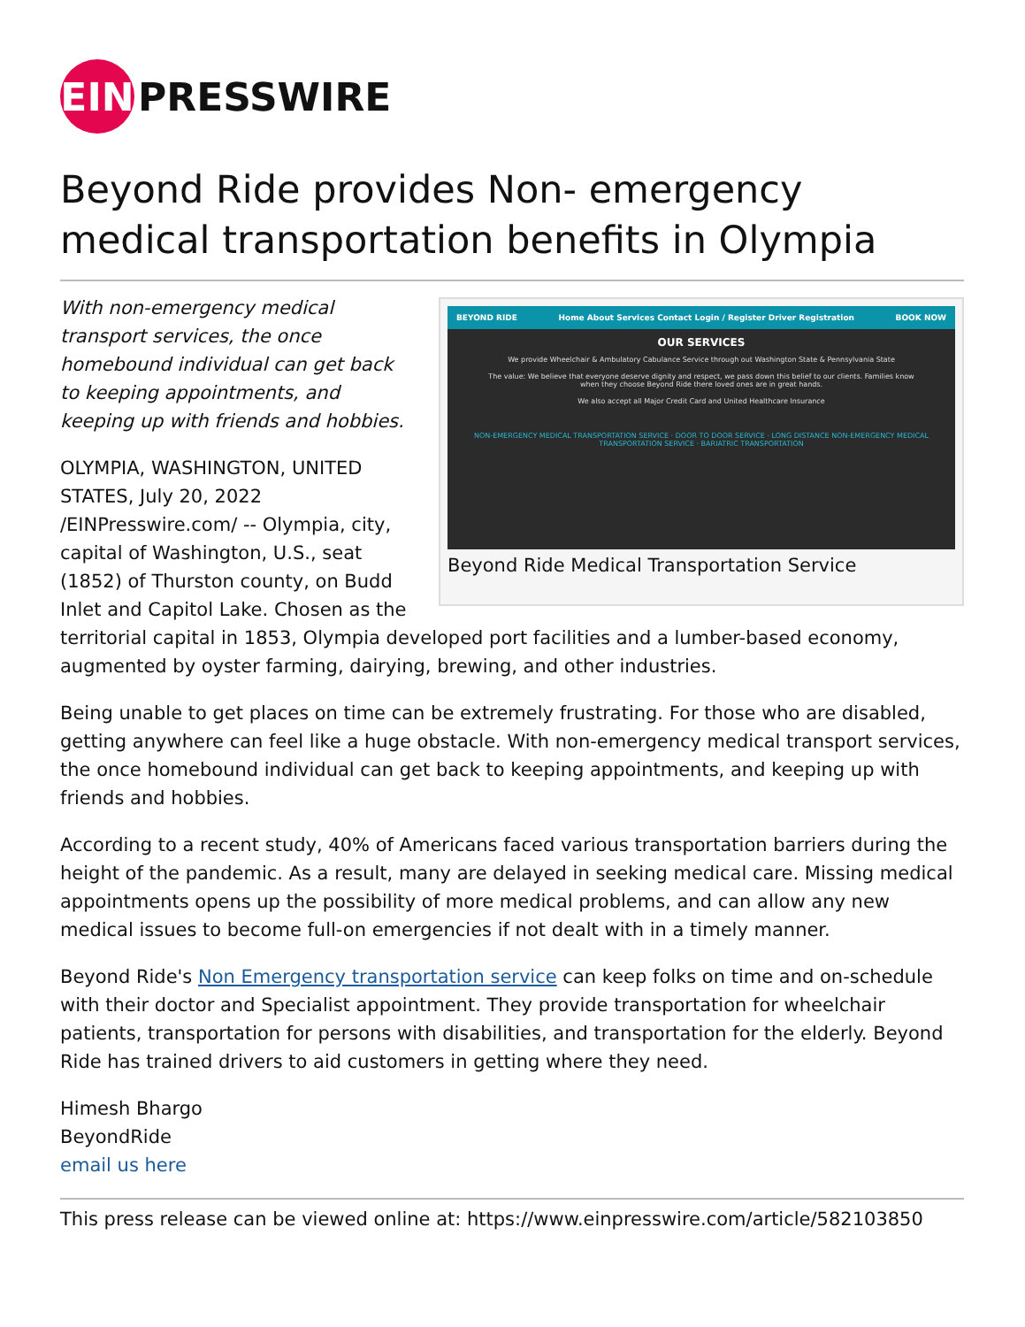EIN PRESSWIRE
Beyond Ride provides Non- emergency medical transportation benefits in Olympia
BEYOND RIDE Home About Services Contact Login / Register Driver Registration BOOK NOW
OUR SERVICES
We provide Wheelchair & Ambulatory Cabulance Service through out Washington State & Pennsylvania State
The value: We believe that everyone deserve dignity and respect, we pass down this belief to our clients. Families know when they choose Beyond Ride there loved ones are in great hands.
We also accept all Major Credit Card and United Healthcare Insurance
NON-EMERGENCY MEDICAL TRANSPORTATION SERVICE · DOOR TO DOOR SERVICE · LONG DISTANCE NON-EMERGENCY MEDICAL TRANSPORTATION SERVICE · BARIATRIC TRANSPORTATION
Beyond Ride Medical Transportation Service
With non-emergency medical transport services, the once homebound individual can get back to keeping appointments, and keeping up with friends and hobbies.
OLYMPIA, WASHINGTON, UNITED STATES, July 20, 2022 /EINPresswire.com/ -- Olympia, city, capital of Washington, U.S., seat (1852) of Thurston county, on Budd Inlet and Capitol Lake. Chosen as the territorial capital in 1853, Olympia developed port facilities and a lumber-based economy, augmented by oyster farming, dairying, brewing, and other industries.
Being unable to get places on time can be extremely frustrating. For those who are disabled, getting anywhere can feel like a huge obstacle. With non-emergency medical transport services, the once homebound individual can get back to keeping appointments, and keeping up with friends and hobbies.
According to a recent study, 40% of Americans faced various transportation barriers during the height of the pandemic. As a result, many are delayed in seeking medical care. Missing medical appointments opens up the possibility of more medical problems, and can allow any new medical issues to become full-on emergencies if not dealt with in a timely manner.
Beyond Ride's Non Emergency transportation service can keep folks on time and on-schedule with their doctor and Specialist appointment. They provide transportation for wheelchair patients, transportation for persons with disabilities, and transportation for the elderly. Beyond Ride has trained drivers to aid customers in getting where they need.
Himesh Bhargo
BeyondRide
email us here
This press release can be viewed online at: https://www.einpresswire.com/article/582103850